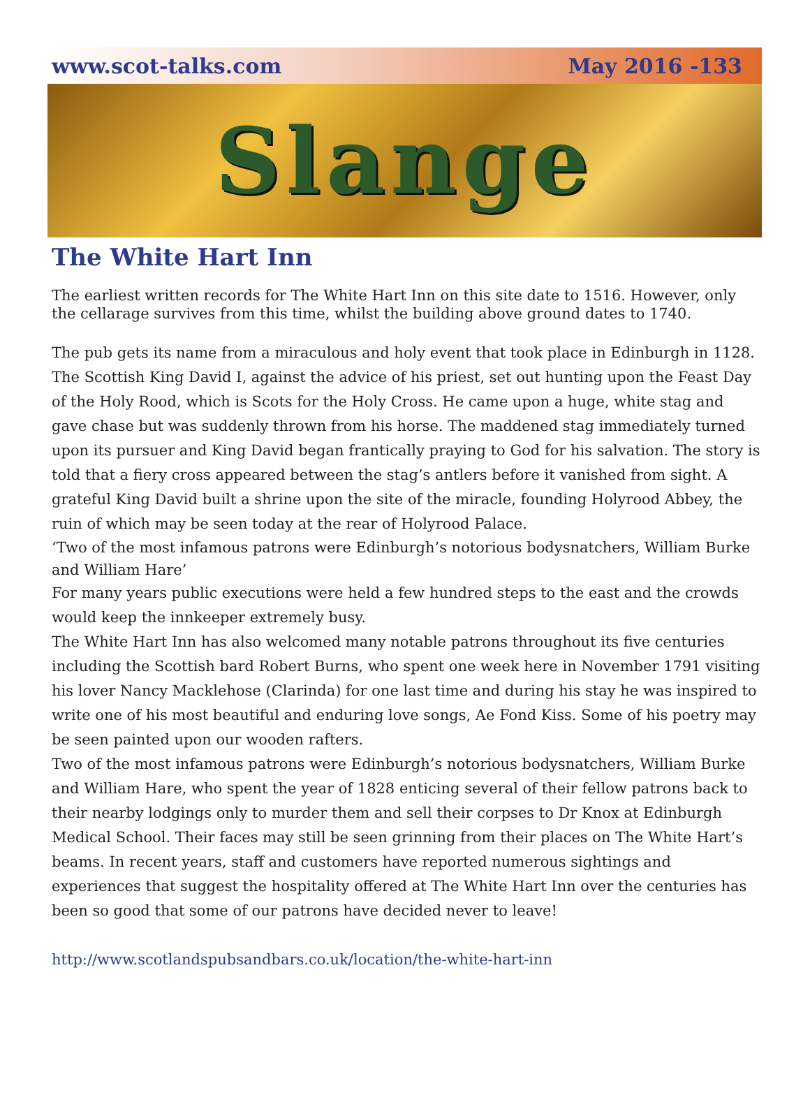www.scot-talks.com May 2016 -133
Slange
The White Hart Inn
The earliest written records for The White Hart Inn on this site date to 1516. However, only the cellarage survives from this time, whilst the building above ground dates to 1740.
The pub gets its name from a miraculous and holy event that took place in Edinburgh in 1128. The Scottish King David I, against the advice of his priest, set out hunting upon the Feast Day of the Holy Rood, which is Scots for the Holy Cross. He came upon a huge, white stag and gave chase but was suddenly thrown from his horse. The maddened stag immediately turned upon its pursuer and King David began frantically praying to God for his salvation. The story is told that a fiery cross appeared between the stag’s antlers before it vanished from sight. A grateful King David built a shrine upon the site of the miracle, founding Holyrood Abbey, the ruin of which may be seen today at the rear of Holyrood Palace.
‘Two of the most infamous patrons were Edinburgh’s notorious bodysnatchers, William Burke and William Hare’
For many years public executions were held a few hundred steps to the east and the crowds would keep the innkeeper extremely busy.
The White Hart Inn has also welcomed many notable patrons throughout its five centuries including the Scottish bard Robert Burns, who spent one week here in November 1791 visiting his lover Nancy Macklehose (Clarinda) for one last time and during his stay he was inspired to write one of his most beautiful and enduring love songs, Ae Fond Kiss. Some of his poetry may be seen painted upon our wooden rafters.
Two of the most infamous patrons were Edinburgh’s notorious bodysnatchers, William Burke and William Hare, who spent the year of 1828 enticing several of their fellow patrons back to their nearby lodgings only to murder them and sell their corpses to Dr Knox at Edinburgh Medical School. Their faces may still be seen grinning from their places on The White Hart’s beams. In recent years, staff and customers have reported numerous sightings and experiences that suggest the hospitality offered at The White Hart Inn over the centuries has been so good that some of our patrons have decided never to leave!
http://www.scotlandspubsandbars.co.uk/location/the-white-hart-inn